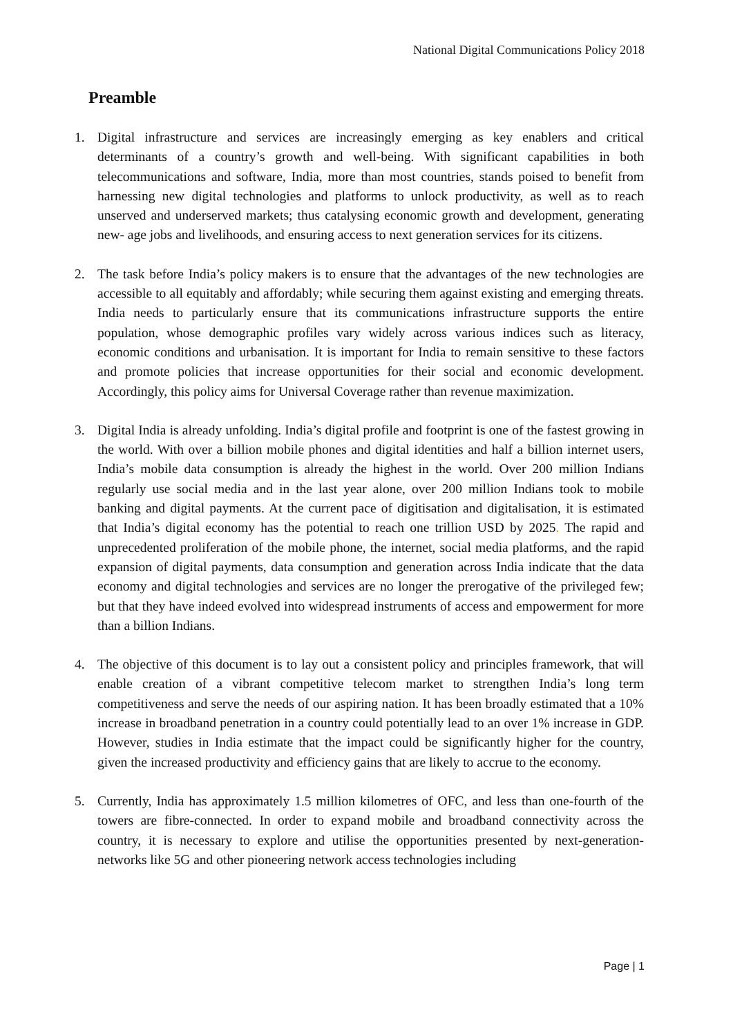National Digital Communications Policy 2018
Preamble
1. Digital infrastructure and services are increasingly emerging as key enablers and critical determinants of a country’s growth and well-being. With significant capabilities in both telecommunications and software, India, more than most countries, stands poised to benefit from harnessing new digital technologies and platforms to unlock productivity, as well as to reach unserved and underserved markets; thus catalysing economic growth and development, generating new- age jobs and livelihoods, and ensuring access to next generation services for its citizens.
2. The task before India’s policy makers is to ensure that the advantages of the new technologies are accessible to all equitably and affordably; while securing them against existing and emerging threats. India needs to particularly ensure that its communications infrastructure supports the entire population, whose demographic profiles vary widely across various indices such as literacy, economic conditions and urbanisation. It is important for India to remain sensitive to these factors and promote policies that increase opportunities for their social and economic development. Accordingly, this policy aims for Universal Coverage rather than revenue maximization.
3. Digital India is already unfolding. India’s digital profile and footprint is one of the fastest growing in the world. With over a billion mobile phones and digital identities and half a billion internet users, India’s mobile data consumption is already the highest in the world. Over 200 million Indians regularly use social media and in the last year alone, over 200 million Indians took to mobile banking and digital payments. At the current pace of digitisation and digitalisation, it is estimated that India’s digital economy has the potential to reach one trillion USD by 2025. The rapid and unprecedented proliferation of the mobile phone, the internet, social media platforms, and the rapid expansion of digital payments, data consumption and generation across India indicate that the data economy and digital technologies and services are no longer the prerogative of the privileged few; but that they have indeed evolved into widespread instruments of access and empowerment for more than a billion Indians.
4. The objective of this document is to lay out a consistent policy and principles framework, that will enable creation of a vibrant competitive telecom market to strengthen India’s long term competitiveness and serve the needs of our aspiring nation. It has been broadly estimated that a 10% increase in broadband penetration in a country could potentially lead to an over 1% increase in GDP. However, studies in India estimate that the impact could be significantly higher for the country, given the increased productivity and efficiency gains that are likely to accrue to the economy.
5. Currently, India has approximately 1.5 million kilometres of OFC, and less than one-fourth of the towers are fibre-connected. In order to expand mobile and broadband connectivity across the country, it is necessary to explore and utilise the opportunities presented by next-generation-networks like 5G and other pioneering network access technologies including
Page | 1